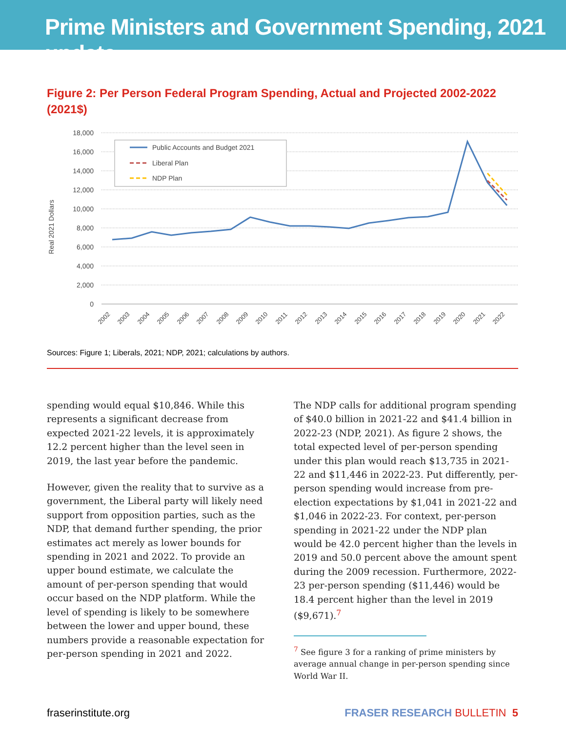Prime Ministers and Government Spending, 2021 update
Figure 2: Per Person Federal Program Spending, Actual and Projected 2002-2022 (2021$)
Real 2021 Dollars
18,000
16,000
14,000
12,000
10,000
8,000
6,000
4,000
2,000
0
Public Accounts and Budget 2021
Liberal Plan
NDP Plan
2002
2003
2004
2005
2006
2007
2008
2009
2010
2011
2012
2013
2014
2015
2016
2017
2018
2019
2020
2021
2022
Sources: Figure 1; Liberals, 2021; NDP, 2021; calculations by authors.
spending would equal $10,846. While this represents a significant decrease from expected 2021-22 levels, it is approximately 12.2 percent higher than the level seen in 2019, the last year before the pandemic.
However, given the reality that to survive as a government, the Liberal party will likely need support from opposition parties, such as the NDP, that demand further spending, the prior estimates act merely as lower bounds for spending in 2021 and 2022. To provide an upper bound estimate, we calculate the amount of per-person spending that would occur based on the NDP platform. While the level of spending is likely to be somewhere between the lower and upper bound, these numbers provide a reasonable expectation for per-person spending in 2021 and 2022.
The NDP calls for additional program spending of $40.0 billion in 2021-22 and $41.4 billion in 2022-23 (NDP, 2021). As figure 2 shows, the total expected level of per-person spending under this plan would reach $13,735 in 2021-22 and $11,446 in 2022-23. Put differently, per-person spending would increase from pre-election expectations by $1,041 in 2021-22 and $1,046 in 2022-23. For context, per-person spending in 2021-22 under the NDP plan would be 42.0 percent higher than the levels in 2019 and 50.0 percent above the amount spent during the 2009 recession. Furthermore, 2022-23 per-person spending ($11,446) would be 18.4 percent higher than the level in 2019 ($9,671).<sup>7</sup>
<sup>7</sup> See figure 3 for a ranking of prime ministers by average annual change in per-person spending since World War II.
fraserinstitute.org FRASER RESEARCH BULLETIN 5